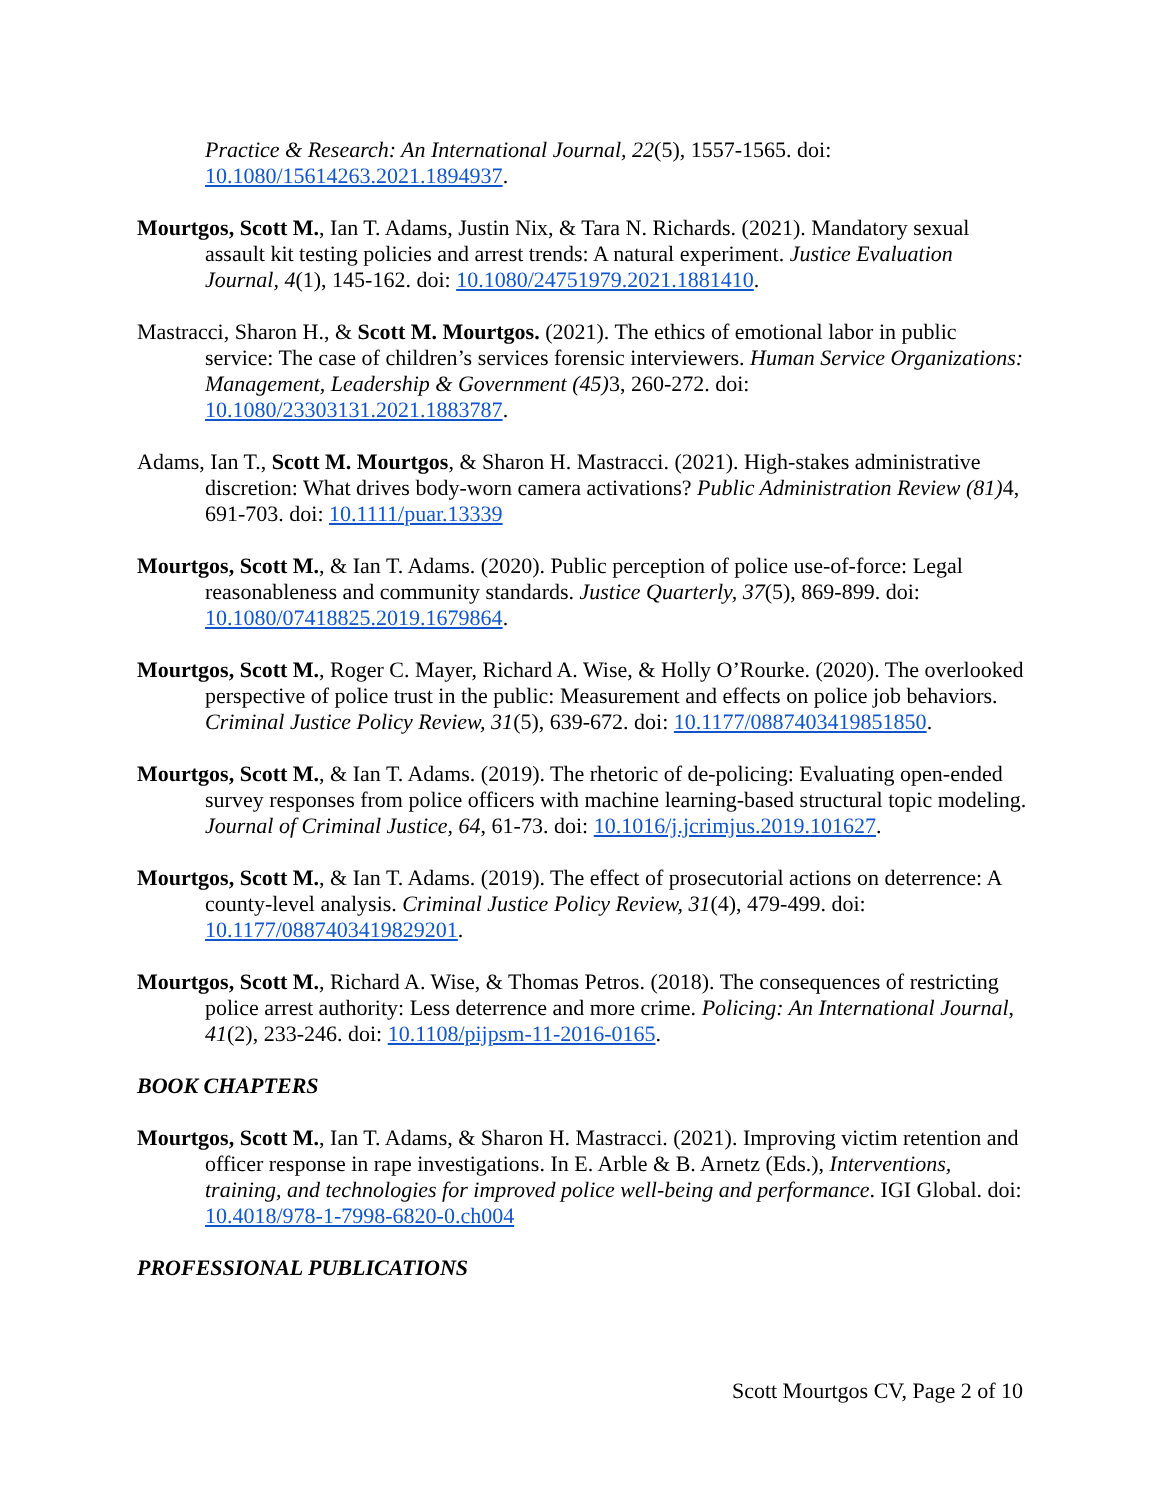Practice & Research: An International Journal, 22(5), 1557-1565. doi: 10.1080/15614263.2021.1894937.
Mourtgos, Scott M., Ian T. Adams, Justin Nix, & Tara N. Richards. (2021). Mandatory sexual assault kit testing policies and arrest trends: A natural experiment. Justice Evaluation Journal, 4(1), 145-162. doi: 10.1080/24751979.2021.1881410.
Mastracci, Sharon H., & Scott M. Mourtgos. (2021). The ethics of emotional labor in public service: The case of children’s services forensic interviewers. Human Service Organizations: Management, Leadership & Government (45) 3, 260-272. doi: 10.1080/23303131.2021.1883787.
Adams, Ian T., Scott M. Mourtgos, & Sharon H. Mastracci. (2021). High-stakes administrative discretion: What drives body-worn camera activations? Public Administration Review (81) 4, 691-703. doi: 10.1111/puar.13339
Mourtgos, Scott M., & Ian T. Adams. (2020). Public perception of police use-of-force: Legal reasonableness and community standards. Justice Quarterly, 37(5), 869-899. doi: 10.1080/07418825.2019.1679864.
Mourtgos, Scott M., Roger C. Mayer, Richard A. Wise, & Holly O’Rourke. (2020). The overlooked perspective of police trust in the public: Measurement and effects on police job behaviors. Criminal Justice Policy Review, 31(5), 639-672. doi: 10.1177/0887403419851850.
Mourtgos, Scott M., & Ian T. Adams. (2019). The rhetoric of de-policing: Evaluating open-ended survey responses from police officers with machine learning-based structural topic modeling. Journal of Criminal Justice, 64, 61-73. doi: 10.1016/j.jcrimjus.2019.101627.
Mourtgos, Scott M., & Ian T. Adams. (2019). The effect of prosecutorial actions on deterrence: A county-level analysis. Criminal Justice Policy Review, 31(4), 479-499. doi: 10.1177/0887403419829201.
Mourtgos, Scott M., Richard A. Wise, & Thomas Petros. (2018). The consequences of restricting police arrest authority: Less deterrence and more crime. Policing: An International Journal, 41(2), 233-246. doi: 10.1108/pijpsm-11-2016-0165.
BOOK CHAPTERS
Mourtgos, Scott M., Ian T. Adams, & Sharon H. Mastracci. (2021). Improving victim retention and officer response in rape investigations. In E. Arble & B. Arnetz (Eds.), Interventions, training, and technologies for improved police well-being and performance. IGI Global. doi: 10.4018/978-1-7998-6820-0.ch004
PROFESSIONAL PUBLICATIONS
Scott Mourtgos CV, Page 2 of 10